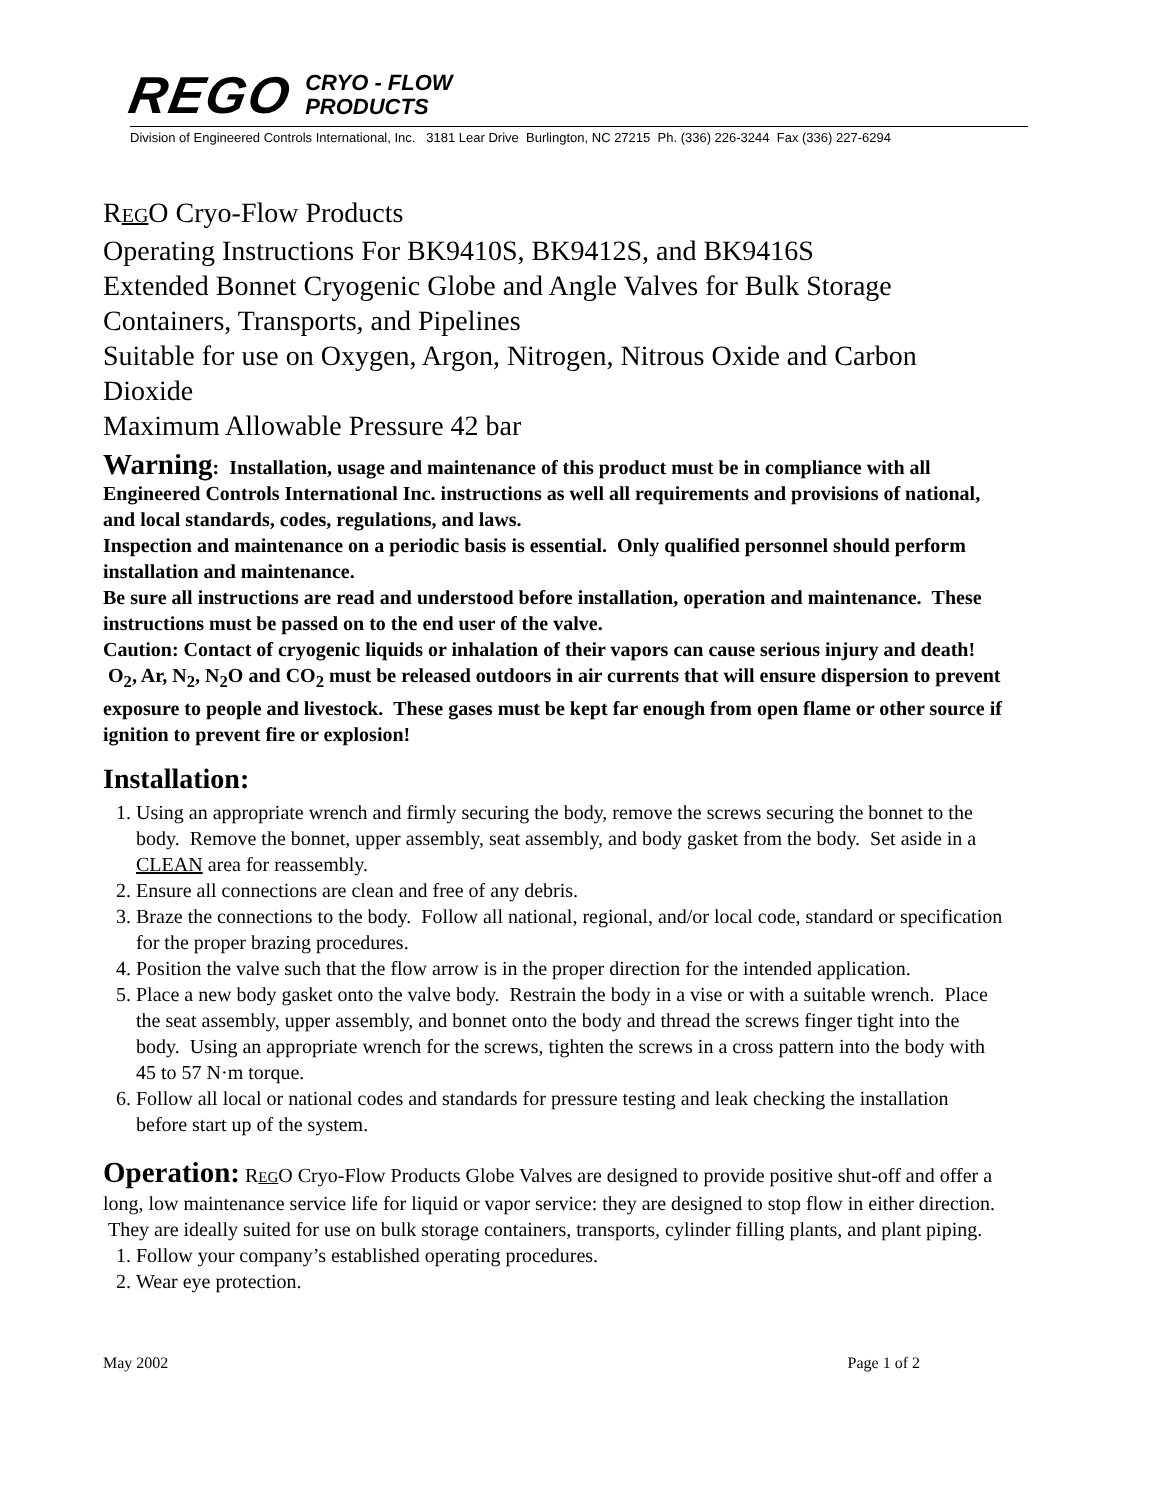REGO CRYO - FLOW
PRODUCTS
Division of Engineered Controls International, Inc. 3181 Lear Drive Burlington, NC 27215 Ph. (336) 226-3244 Fax (336) 227-6294
REGO Cryo-Flow Products
Operating Instructions For BK9410S, BK9412S, and BK9416S
Extended Bonnet Cryogenic Globe and Angle Valves for Bulk Storage Containers, Transports, and Pipelines
Suitable for use on Oxygen, Argon, Nitrogen, Nitrous Oxide and Carbon Dioxide
Maximum Allowable Pressure 42 bar
Warning: Installation, usage and maintenance of this product must be in compliance with all Engineered Controls International Inc. instructions as well all requirements and provisions of national, and local standards, codes, regulations, and laws.
Inspection and maintenance on a periodic basis is essential. Only qualified personnel should perform installation and maintenance.
Be sure all instructions are read and understood before installation, operation and maintenance. These instructions must be passed on to the end user of the valve.
Caution: Contact of cryogenic liquids or inhalation of their vapors can cause serious injury and death! O<sub>2</sub>, Ar, N<sub>2</sub>, N<sub>2</sub>O and CO<sub>2</sub> must be released outdoors in air currents that will ensure dispersion to prevent exposure to people and livestock. These gases must be kept far enough from open flame or other source if ignition to prevent fire or explosion!
Installation:
1. Using an appropriate wrench and firmly securing the body, remove the screws securing the bonnet to the body. Remove the bonnet, upper assembly, seat assembly, and body gasket from the body. Set aside in a CLEAN area for reassembly.
2. Ensure all connections are clean and free of any debris.
3. Braze the connections to the body. Follow all national, regional, and/or local code, standard or specification for the proper brazing procedures.
4. Position the valve such that the flow arrow is in the proper direction for the intended application.
5. Place a new body gasket onto the valve body. Restrain the body in a vise or with a suitable wrench. Place the seat assembly, upper assembly, and bonnet onto the body and thread the screws finger tight into the body. Using an appropriate wrench for the screws, tighten the screws in a cross pattern into the body with 45 to 57 N·m torque.
6. Follow all local or national codes and standards for pressure testing and leak checking the installation before start up of the system.
Operation: REGO Cryo-Flow Products Globe Valves are designed to provide positive shut-off and offer a long, low maintenance service life for liquid or vapor service: they are designed to stop flow in either direction. They are ideally suited for use on bulk storage containers, transports, cylinder filling plants, and plant piping.
1. Follow your company’s established operating procedures.
2. Wear eye protection.
May 2002 Page 1 of 2